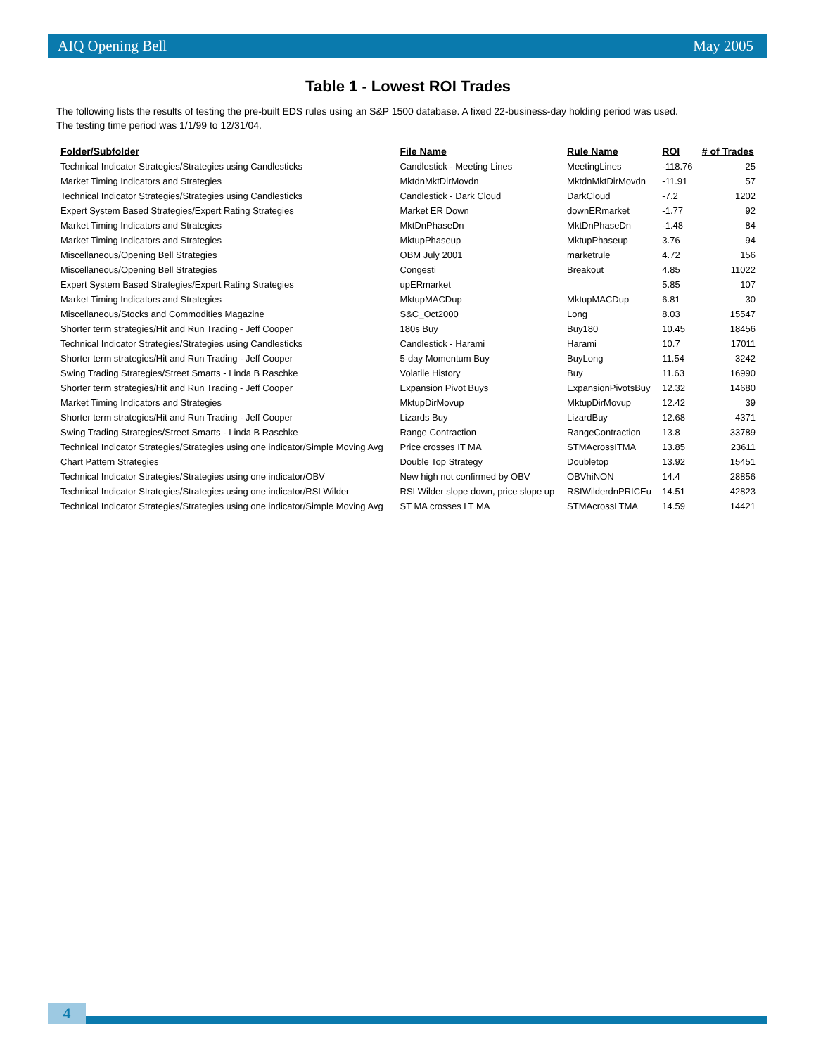AIQ Opening Bell May 2005
Table 1 - Lowest ROI Trades
The following lists the results of testing the pre-built EDS rules using an S&P 1500 database. A fixed 22-business-day holding period was used.
The testing time period was 1/1/99 to 12/31/04.
| Folder/Subfolder | File Name | Rule Name | ROI | # of Trades |
| --- | --- | --- | --- | --- |
| Technical Indicator Strategies/Strategies using Candlesticks | Candlestick - Meeting Lines | MeetingLines | -118.76 | 25 |
| Market Timing Indicators and Strategies | MktdnMktDirMovdn | MktdnMktDirMovdn | -11.91 | 57 |
| Technical Indicator Strategies/Strategies using Candlesticks | Candlestick - Dark Cloud | DarkCloud | -7.2 | 1202 |
| Expert System Based Strategies/Expert Rating Strategies | Market ER Down | downERmarket | -1.77 | 92 |
| Market Timing Indicators and Strategies | MktDnPhaseDn | MktDnPhaseDn | -1.48 | 84 |
| Market Timing Indicators and Strategies | MktupPhaseup | MktupPhaseup | 3.76 | 94 |
| Miscellaneous/Opening Bell Strategies | OBM July 2001 | marketrule | 4.72 | 156 |
| Miscellaneous/Opening Bell Strategies | Congesti | Breakout | 4.85 | 11022 |
| Expert System Based Strategies/Expert Rating Strategies | upERmarket | | 5.85 | 107 |
| Market Timing Indicators and Strategies | MktupMACDup | MktupMACDup | 6.81 | 30 |
| Miscellaneous/Stocks and Commodities Magazine | S&C_Oct2000 | Long | 8.03 | 15547 |
| Shorter term strategies/Hit and Run Trading - Jeff Cooper | 180s Buy | Buy180 | 10.45 | 18456 |
| Technical Indicator Strategies/Strategies using Candlesticks | Candlestick - Harami | Harami | 10.7 | 17011 |
| Shorter term strategies/Hit and Run Trading - Jeff Cooper | 5-day Momentum Buy | BuyLong | 11.54 | 3242 |
| Swing Trading Strategies/Street Smarts - Linda B Raschke | Volatile History | Buy | 11.63 | 16990 |
| Shorter term strategies/Hit and Run Trading - Jeff Cooper | Expansion Pivot Buys | ExpansionPivotsBuy | 12.32 | 14680 |
| Market Timing Indicators and Strategies | MktupDirMovup | MktupDirMovup | 12.42 | 39 |
| Shorter term strategies/Hit and Run Trading - Jeff Cooper | Lizards Buy | LizardBuy | 12.68 | 4371 |
| Swing Trading Strategies/Street Smarts - Linda B Raschke | Range Contraction | RangeContraction | 13.8 | 33789 |
| Technical Indicator Strategies/Strategies using one indicator/Simple Moving Avg | Price crosses IT MA | STMAcrossITMA | 13.85 | 23611 |
| Chart Pattern Strategies | Double Top Strategy | Doubletop | 13.92 | 15451 |
| Technical Indicator Strategies/Strategies using one indicator/OBV | New high not confirmed by OBV | OBVhiNON | 14.4 | 28856 |
| Technical Indicator Strategies/Strategies using one indicator/RSI Wilder | RSI Wilder slope down, price slope up | RSIWilderdnPRICEu | 14.51 | 42823 |
| Technical Indicator Strategies/Strategies using one indicator/Simple Moving Avg | ST MA crosses LT MA | STMAcrossLTMA | 14.59 | 14421 |
4